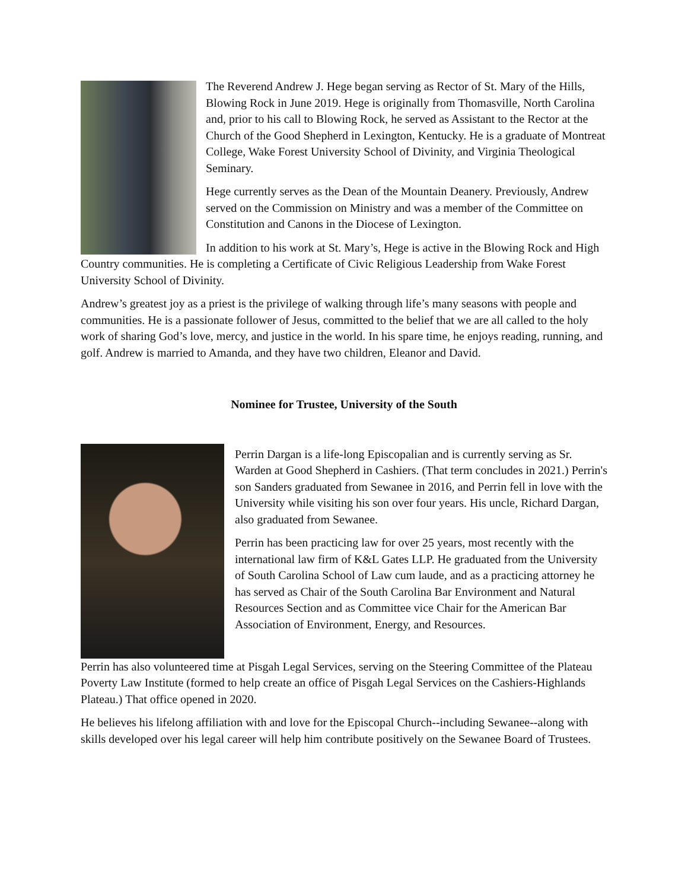The Reverend Andrew J. Hege began serving as Rector of St. Mary of the Hills, Blowing Rock in June 2019. Hege is originally from Thomasville, North Carolina and, prior to his call to Blowing Rock, he served as Assistant to the Rector at the Church of the Good Shepherd in Lexington, Kentucky. He is a graduate of Montreat College, Wake Forest University School of Divinity, and Virginia Theological Seminary.
Hege currently serves as the Dean of the Mountain Deanery. Previously, Andrew served on the Commission on Ministry and was a member of the Committee on Constitution and Canons in the Diocese of Lexington.
In addition to his work at St. Mary’s, Hege is active in the Blowing Rock and High Country communities. He is completing a Certificate of Civic Religious Leadership from Wake Forest University School of Divinity.
Andrew’s greatest joy as a priest is the privilege of walking through life’s many seasons with people and communities. He is a passionate follower of Jesus, committed to the belief that we are all called to the holy work of sharing God’s love, mercy, and justice in the world. In his spare time, he enjoys reading, running, and golf. Andrew is married to Amanda, and they have two children, Eleanor and David.
Nominee for Trustee, University of the South
Perrin Dargan is a life-long Episcopalian and is currently serving as Sr. Warden at Good Shepherd in Cashiers. (That term concludes in 2021.) Perrin's son Sanders graduated from Sewanee in 2016, and Perrin fell in love with the University while visiting his son over four years. His uncle, Richard Dargan, also graduated from Sewanee.
Perrin has been practicing law for over 25 years, most recently with the international law firm of K&L Gates LLP. He graduated from the University of South Carolina School of Law cum laude, and as a practicing attorney he has served as Chair of the South Carolina Bar Environment and Natural Resources Section and as Committee vice Chair for the American Bar Association of Environment, Energy, and Resources.
Perrin has also volunteered time at Pisgah Legal Services, serving on the Steering Committee of the Plateau Poverty Law Institute (formed to help create an office of Pisgah Legal Services on the Cashiers-Highlands Plateau.) That office opened in 2020.
He believes his lifelong affiliation with and love for the Episcopal Church--including Sewanee--along with skills developed over his legal career will help him contribute positively on the Sewanee Board of Trustees.